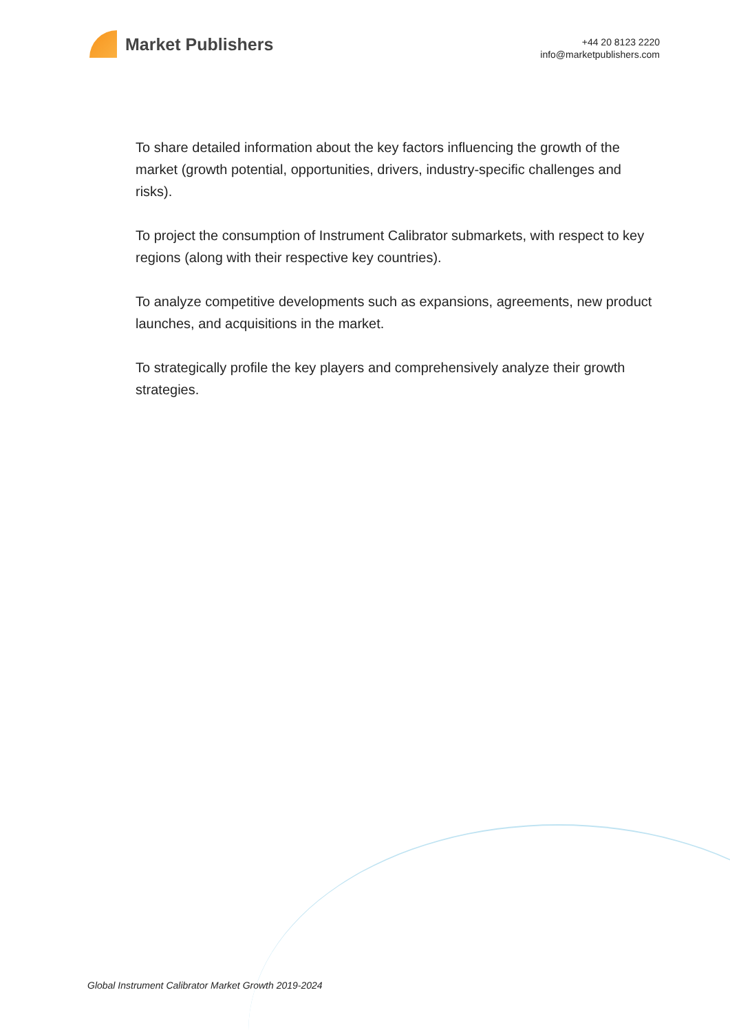Market Publishers
+44 20 8123 2220
info@marketpublishers.com
To share detailed information about the key factors influencing the growth of the market (growth potential, opportunities, drivers, industry-specific challenges and risks).
To project the consumption of Instrument Calibrator submarkets, with respect to key regions (along with their respective key countries).
To analyze competitive developments such as expansions, agreements, new product launches, and acquisitions in the market.
To strategically profile the key players and comprehensively analyze their growth strategies.
Global Instrument Calibrator Market Growth 2019-2024